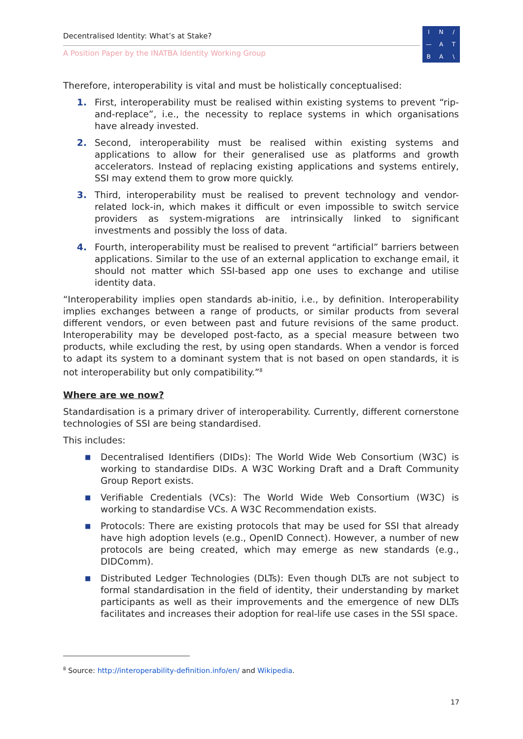Decentralised Identity: What’s at Stake?
A Position Paper by the INATBA Identity Working Group
IN / — ATBA \
Therefore, interoperability is vital and must be holistically conceptualised:
1. First, interoperability must be realised within existing systems to prevent “rip-and-replace”, i.e., the necessity to replace systems in which organisations have already invested.
2. Second, interoperability must be realised within existing systems and applications to allow for their generalised use as platforms and growth accelerators. Instead of replacing existing applications and systems entirely, SSI may extend them to grow more quickly.
3. Third, interoperability must be realised to prevent technology and vendor-related lock-in, which makes it difficult or even impossible to switch service providers as system-migrations are intrinsically linked to significant investments and possibly the loss of data.
4. Fourth, interoperability must be realised to prevent “artificial” barriers between applications. Similar to the use of an external application to exchange email, it should not matter which SSI-based app one uses to exchange and utilise identity data.
“Interoperability implies open standards ab-initio, i.e., by definition. Interoperability implies exchanges between a range of products, or similar products from several different vendors, or even between past and future revisions of the same product. Interoperability may be developed post-facto, as a special measure between two products, while excluding the rest, by using open standards. When a vendor is forced to adapt its system to a dominant system that is not based on open standards, it is not interoperability but only compatibility.”<sup>8</sup>
Where are we now?
Standardisation is a primary driver of interoperability. Currently, different cornerstone technologies of SSI are being standardised.
This includes:
■ Decentralised Identifiers (DIDs): The World Wide Web Consortium (W3C) is working to standardise DIDs. A W3C Working Draft and a Draft Community Group Report exists.
■ Verifiable Credentials (VCs): The World Wide Web Consortium (W3C) is working to standardise VCs. A W3C Recommendation exists.
■ Protocols: There are existing protocols that may be used for SSI that already have high adoption levels (e.g., OpenID Connect). However, a number of new protocols are being created, which may emerge as new standards (e.g., DIDComm).
■ Distributed Ledger Technologies (DLTs): Even though DLTs are not subject to formal standardisation in the field of identity, their understanding by market participants as well as their improvements and the emergence of new DLTs facilitates and increases their adoption for real-life use cases in the SSI space.
<sup>8</sup> Source: http://interoperability-definition.info/en/ and Wikipedia.
17